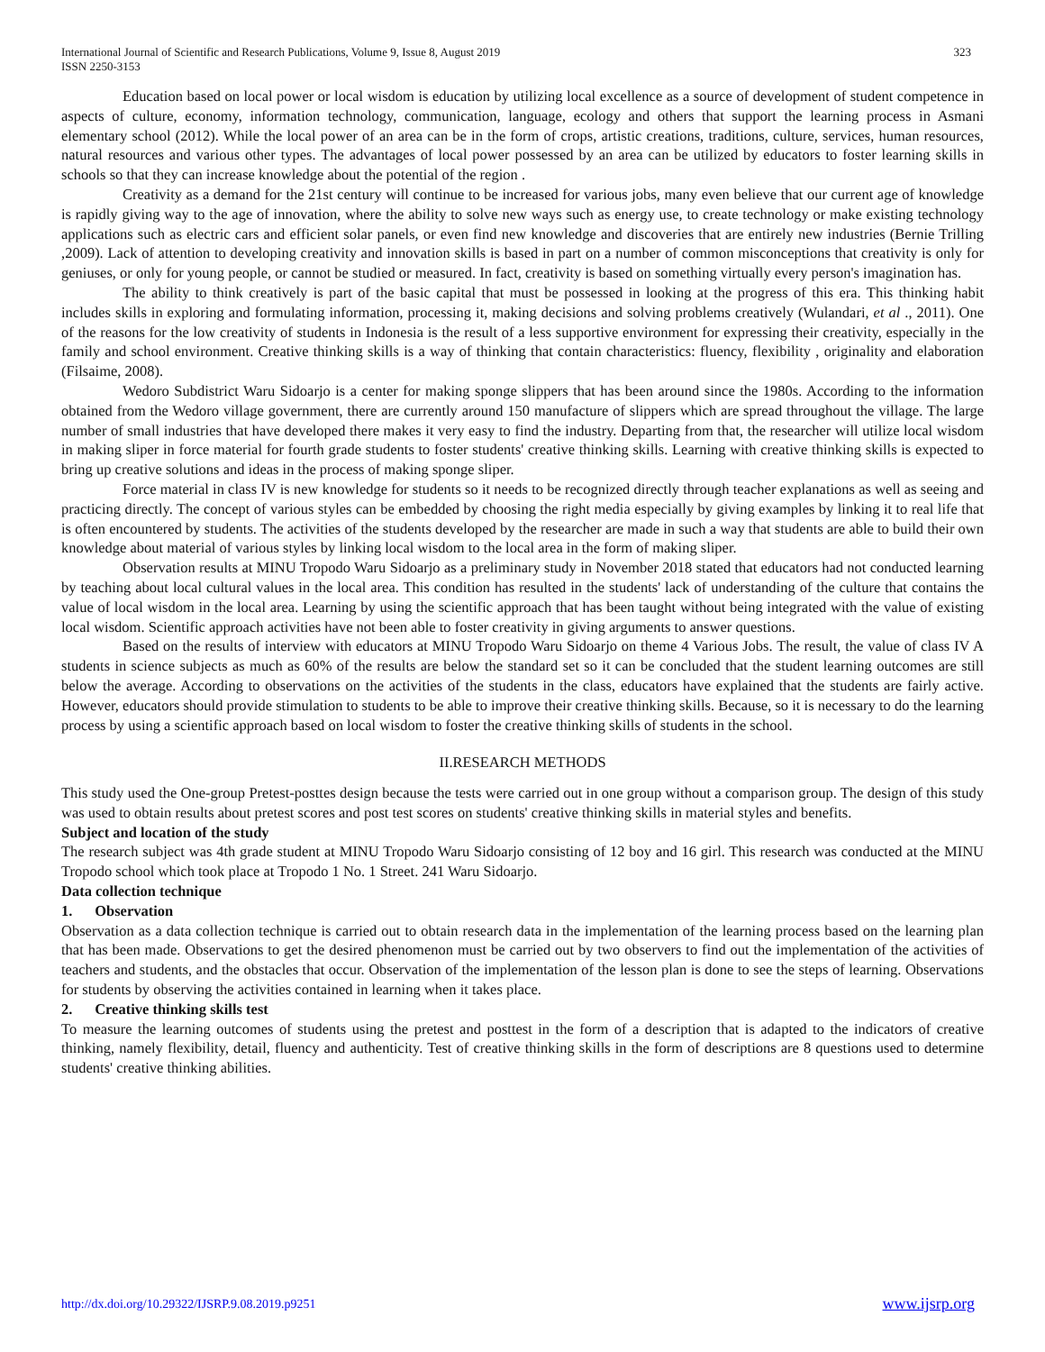International Journal of Scientific and Research Publications, Volume 9, Issue 8, August 2019
ISSN 2250-3153
323
Education based on local power or local wisdom is education by utilizing local excellence as a source of development of student competence in aspects of culture, economy, information technology, communication, language, ecology and others that support the learning process in Asmani elementary school (2012). While the local power of an area can be in the form of crops, artistic creations, traditions, culture, services, human resources, natural resources and various other types. The advantages of local power possessed by an area can be utilized by educators to foster learning skills in schools so that they can increase knowledge about the potential of the region .
Creativity as a demand for the 21st century will continue to be increased for various jobs, many even believe that our current age of knowledge is rapidly giving way to the age of innovation, where the ability to solve new ways such as energy use, to create technology or make existing technology applications such as electric cars and efficient solar panels, or even find new knowledge and discoveries that are entirely new industries (Bernie Trilling ,2009). Lack of attention to developing creativity and innovation skills is based in part on a number of common misconceptions that creativity is only for geniuses, or only for young people, or cannot be studied or measured. In fact, creativity is based on something virtually every person's imagination has.
The ability to think creatively is part of the basic capital that must be possessed in looking at the progress of this era. This thinking habit includes skills in exploring and formulating information, processing it, making decisions and solving problems creatively (Wulandari, et al ., 2011). One of the reasons for the low creativity of students in Indonesia is the result of a less supportive environment for expressing their creativity, especially in the family and school environment. Creative thinking skills is a way of thinking that contain characteristics: fluency, flexibility , originality and elaboration (Filsaime, 2008).
Wedoro Subdistrict Waru Sidoarjo is a center for making sponge slippers that has been around since the 1980s. According to the information obtained from the Wedoro village government, there are currently around 150 manufacture of slippers which are spread throughout the village. The large number of small industries that have developed there makes it very easy to find the industry. Departing from that, the researcher will utilize local wisdom in making sliper in force material for fourth grade students to foster students' creative thinking skills. Learning with creative thinking skills is expected to bring up creative solutions and ideas in the process of making sponge sliper.
Force material in class IV is new knowledge for students so it needs to be recognized directly through teacher explanations as well as seeing and practicing directly. The concept of various styles can be embedded by choosing the right media especially by giving examples by linking it to real life that is often encountered by students. The activities of the students developed by the researcher are made in such a way that students are able to build their own knowledge about material of various styles by linking local wisdom to the local area in the form of making sliper.
Observation results at MINU Tropodo Waru Sidoarjo as a preliminary study in November 2018 stated that educators had not conducted learning by teaching about local cultural values in the local area. This condition has resulted in the students' lack of understanding of the culture that contains the value of local wisdom in the local area. Learning by using the scientific approach that has been taught without being integrated with the value of existing local wisdom. Scientific approach activities have not been able to foster creativity in giving arguments to answer questions.
Based on the results of interview with educators at MINU Tropodo Waru Sidoarjo on theme 4 Various Jobs. The result, the value of class IV A students in science subjects as much as 60% of the results are below the standard set so it can be concluded that the student learning outcomes are still below the average. According to observations on the activities of the students in the class, educators have explained that the students are fairly active. However, educators should provide stimulation to students to be able to improve their creative thinking skills. Because, so it is necessary to do the learning process by using a scientific approach based on local wisdom to foster the creative thinking skills of students in the school.
II.RESEARCH METHODS
This study used the One-group Pretest-posttes design because the tests were carried out in one group without a comparison group. The design of this study was used to obtain results about pretest scores and post test scores on students' creative thinking skills in material styles and benefits.
Subject and location of the study
The research subject was 4th grade student at MINU Tropodo Waru Sidoarjo consisting of 12 boy and 16 girl. This research was conducted at the MINU Tropodo school which took place at Tropodo 1 No. 1 Street. 241 Waru Sidoarjo.
Data collection technique
1. Observation
Observation as a data collection technique is carried out to obtain research data in the implementation of the learning process based on the learning plan that has been made. Observations to get the desired phenomenon must be carried out by two observers to find out the implementation of the activities of teachers and students, and the obstacles that occur. Observation of the implementation of the lesson plan is done to see the steps of learning. Observations for students by observing the activities contained in learning when it takes place.
2. Creative thinking skills test
To measure the learning outcomes of students using the pretest and posttest in the form of a description that is adapted to the indicators of creative thinking, namely flexibility, detail, fluency and authenticity. Test of creative thinking skills in the form of descriptions are 8 questions used to determine students' creative thinking abilities.
http://dx.doi.org/10.29322/IJSRP.9.08.2019.p9251 www.ijsrp.org